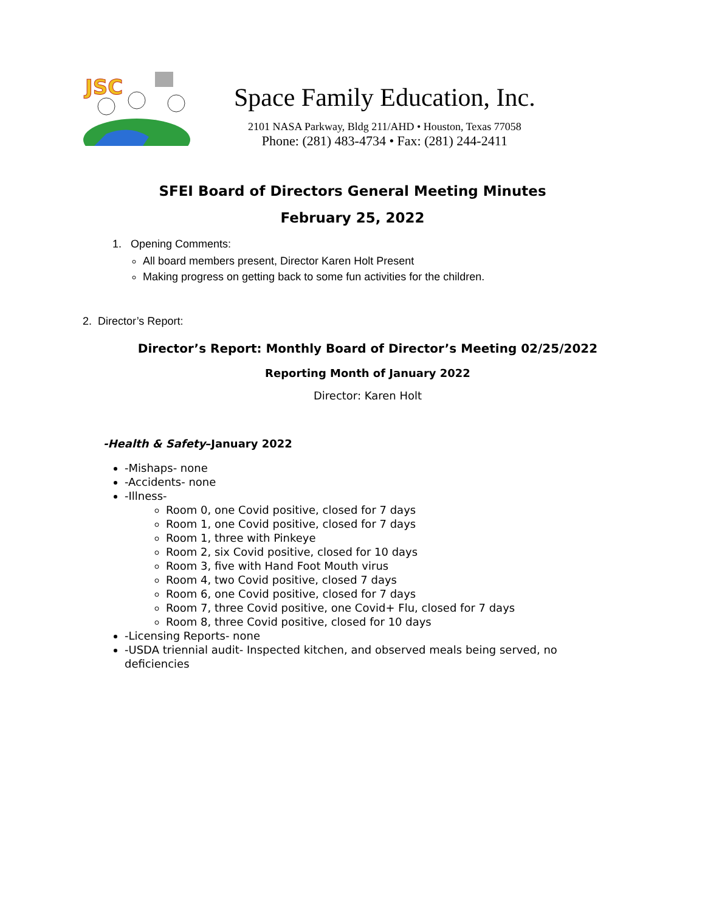JSC
Space Family Education, Inc.
2101 NASA Parkway, Bldg 211/AHD • Houston, Texas 77058
Phone: (281) 483-4734 • Fax: (281) 244-2411
SFEI Board of Directors General Meeting Minutes
February 25, 2022
1. Opening Comments:
All board members present, Director Karen Holt Present
Making progress on getting back to some fun activities for the children.
2. Director’s Report:
Director’s Report: Monthly Board of Director’s Meeting 02/25/2022
Reporting Month of January 2022
Director: Karen Holt
-Health & Safety–January 2022
-Mishaps- none
-Accidents- none
-Illness-
Room 0, one Covid positive, closed for 7 days
Room 1, one Covid positive, closed for 7 days
Room 1, three with Pinkeye
Room 2, six Covid positive, closed for 10 days
Room 3, five with Hand Foot Mouth virus
Room 4, two Covid positive, closed 7 days
Room 6, one Covid positive, closed for 7 days
Room 7, three Covid positive, one Covid+ Flu, closed for 7 days
Room 8, three Covid positive, closed for 10 days
-Licensing Reports- none
-USDA triennial audit- Inspected kitchen, and observed meals being served, no deficiencies